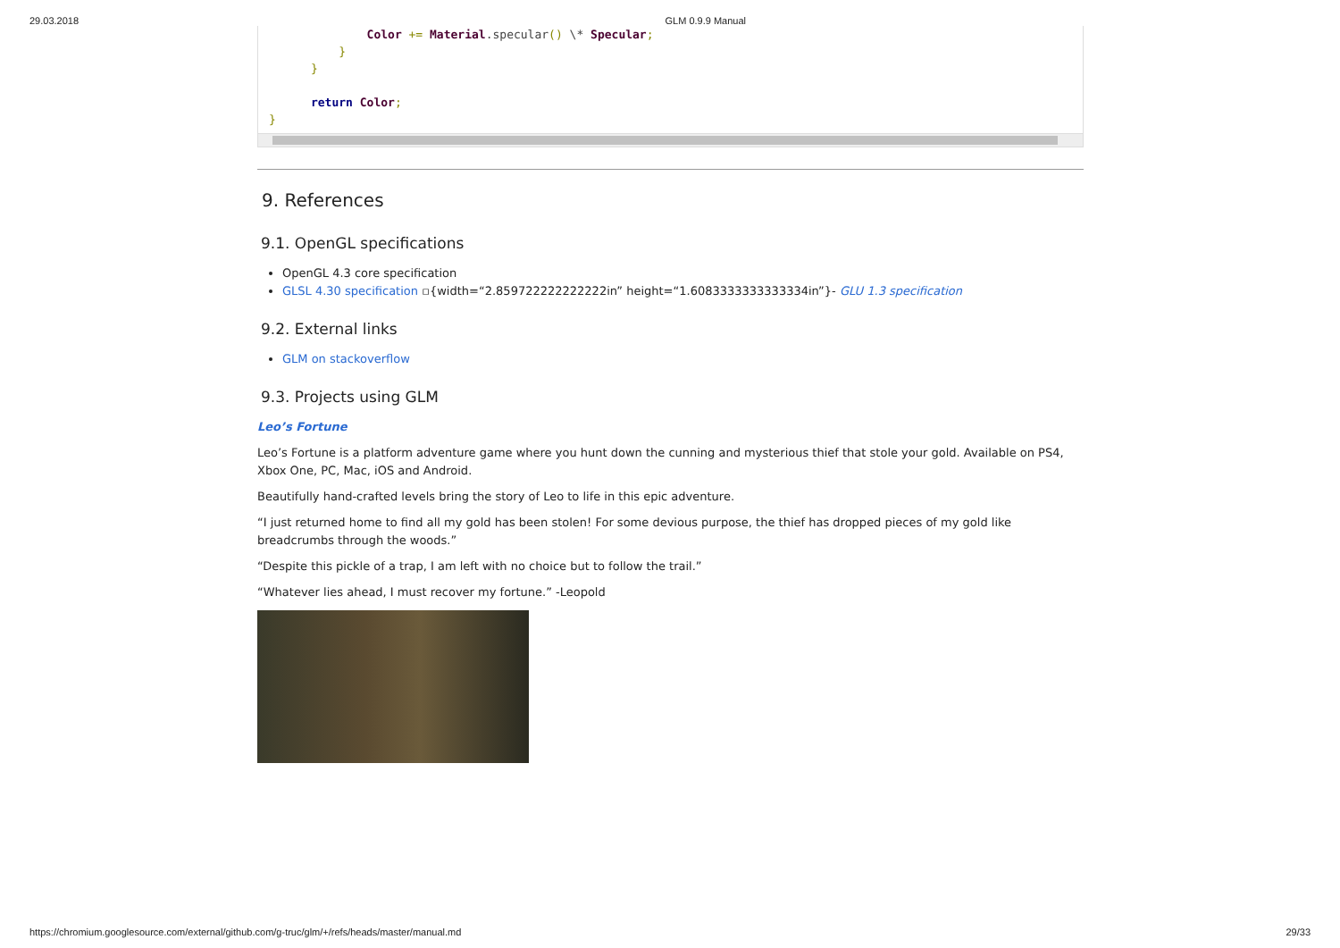29.03.2018 GLM 0.9.9 Manual
              Color += Material.specular() \* Specular;
          }
      }

      return Color;
}
9. References
9.1. OpenGL specifications
OpenGL 4.3 core specification
GLSL 4.30 specification ▫{width=“2.859722222222222in” height=“1.6083333333333334in”}- GLU 1.3 specification
9.2. External links
GLM on stackoverflow
9.3. Projects using GLM
Leo’s Fortune
Leo’s Fortune is a platform adventure game where you hunt down the cunning and mysterious thief that stole your gold. Available on PS4, Xbox One, PC, Mac, iOS and Android.
Beautifully hand-crafted levels bring the story of Leo to life in this epic adventure.
“I just returned home to find all my gold has been stolen! For some devious purpose, the thief has dropped pieces of my gold like breadcrumbs through the woods.”
“Despite this pickle of a trap, I am left with no choice but to follow the trail.”
“Whatever lies ahead, I must recover my fortune.” -Leopold
https://chromium.googlesource.com/external/github.com/g-truc/glm/+/refs/heads/master/manual.md 29/33